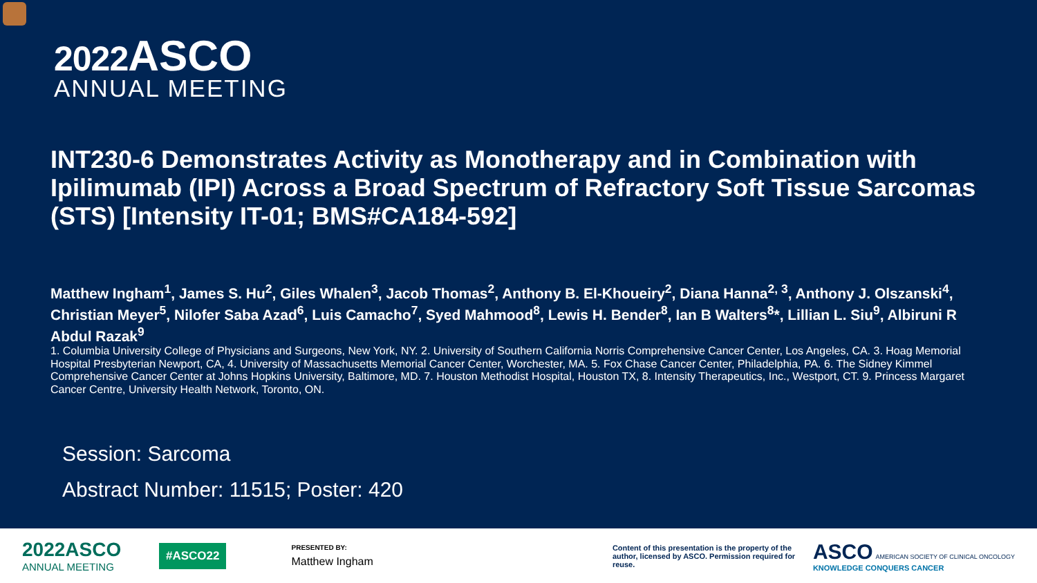2022 ASCO
ANNUAL MEETING
INT230-6 Demonstrates Activity as Monotherapy and in Combination with Ipilimumab (IPI) Across a Broad Spectrum of Refractory Soft Tissue Sarcomas (STS) [Intensity IT-01; BMS#CA184-592]
Matthew Ingham<sup>1</sup>, James S. Hu<sup>2</sup>, Giles Whalen<sup>3</sup>, Jacob Thomas<sup>2</sup>, Anthony B. El-Khoueiry<sup>2</sup>, Diana Hanna<sup>2, 3</sup>, Anthony J. Olszanski<sup>4</sup>, Christian Meyer<sup>5</sup>, Nilofer Saba Azad<sup>6</sup>, Luis Camacho<sup>7</sup>, Syed Mahmood<sup>8</sup>, Lewis H. Bender<sup>8</sup>, Ian B Walters<sup>8</sup>*, Lillian L. Siu<sup>9</sup>, Albiruni R Abdul Razak<sup>9</sup>
1. Columbia University College of Physicians and Surgeons, New York, NY. 2. University of Southern California Norris Comprehensive Cancer Center, Los Angeles, CA. 3. Hoag Memorial Hospital Presbyterian Newport, CA, 4. University of Massachusetts Memorial Cancer Center, Worchester, MA. 5. Fox Chase Cancer Center, Philadelphia, PA. 6. The Sidney Kimmel Comprehensive Cancer Center at Johns Hopkins University, Baltimore, MD. 7. Houston Methodist Hospital, Houston TX, 8. Intensity Therapeutics, Inc., Westport, CT. 9. Princess Margaret Cancer Centre, University Health Network, Toronto, ON.
Session: Sarcoma
Abstract Number: 11515; Poster: 420
2022ASCO
ANNUAL MEETING
#ASCO22
PRESENTED BY:
Matthew Ingham
Content of this presentation is the property of the author, licensed by ASCO. Permission required for reuse.
ASCO AMERICAN SOCIETY OF CLINICAL ONCOLOGY
KNOWLEDGE CONQUERS CANCER